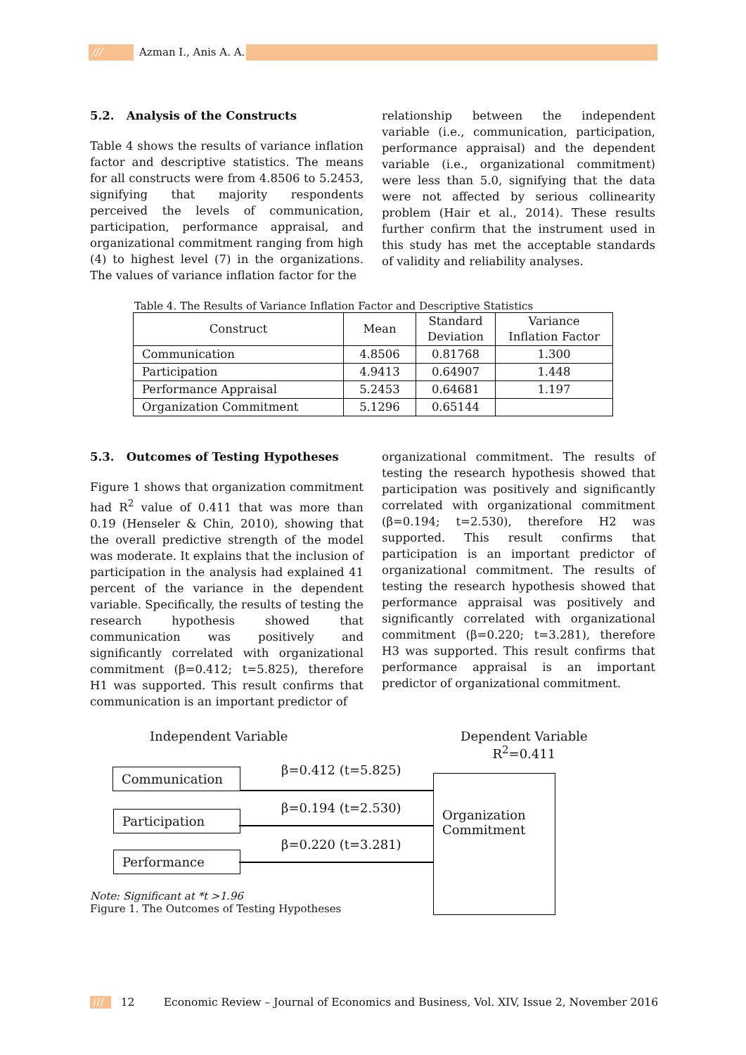/// Azman I., Anis A. A.
5.2. Analysis of the Constructs
Table 4 shows the results of variance inflation factor and descriptive statistics. The means for all constructs were from 4.8506 to 5.2453, signifying that majority respondents perceived the levels of communication, participation, performance appraisal, and organizational commitment ranging from high (4) to highest level (7) in the organizations. The values of variance inflation factor for the
relationship between the independent variable (i.e., communication, participation, performance appraisal) and the dependent variable (i.e., organizational commitment) were less than 5.0, signifying that the data were not affected by serious collinearity problem (Hair et al., 2014). These results further confirm that the instrument used in this study has met the acceptable standards of validity and reliability analyses.
Table 4. The Results of Variance Inflation Factor and Descriptive Statistics
| Construct | Mean | Standard Deviation | Variance Inflation Factor |
| --- | --- | --- | --- |
| Communication | 4.8506 | 0.81768 | 1.300 |
| Participation | 4.9413 | 0.64907 | 1.448 |
| Performance Appraisal | 5.2453 | 0.64681 | 1.197 |
| Organization Commitment | 5.1296 | 0.65144 | |
5.3. Outcomes of Testing Hypotheses
Figure 1 shows that organization commitment had R<sup>2</sup> value of 0.411 that was more than 0.19 (Henseler & Chin, 2010), showing that the overall predictive strength of the model was moderate. It explains that the inclusion of participation in the analysis had explained 41 percent of the variance in the dependent variable. Specifically, the results of testing the research hypothesis showed that communication was positively and significantly correlated with organizational commitment (β=0.412; t=5.825), therefore H1 was supported. This result confirms that communication is an important predictor of
organizational commitment. The results of testing the research hypothesis showed that participation was positively and significantly correlated with organizational commitment (β=0.194; t=2.530), therefore H2 was supported. This result confirms that participation is an important predictor of organizational commitment. The results of testing the research hypothesis showed that performance appraisal was positively and significantly correlated with organizational commitment (β=0.220; t=3.281), therefore H3 was supported. This result confirms that performance appraisal is an important predictor of organizational commitment.
Independent Variable
Dependent Variable
R<sup>2</sup>=0.411
Communication β=0.412 (t=5.825)
Participation
β=0.194 (t=2.530)
Performance
β=0.220 (t=3.281)
Organization Commitment
Note: Significant at *t >1.96
Figure 1. The Outcomes of Testing Hypotheses
/// 12 Economic Review – Journal of Economics and Business, Vol. XIV, Issue 2, November 2016